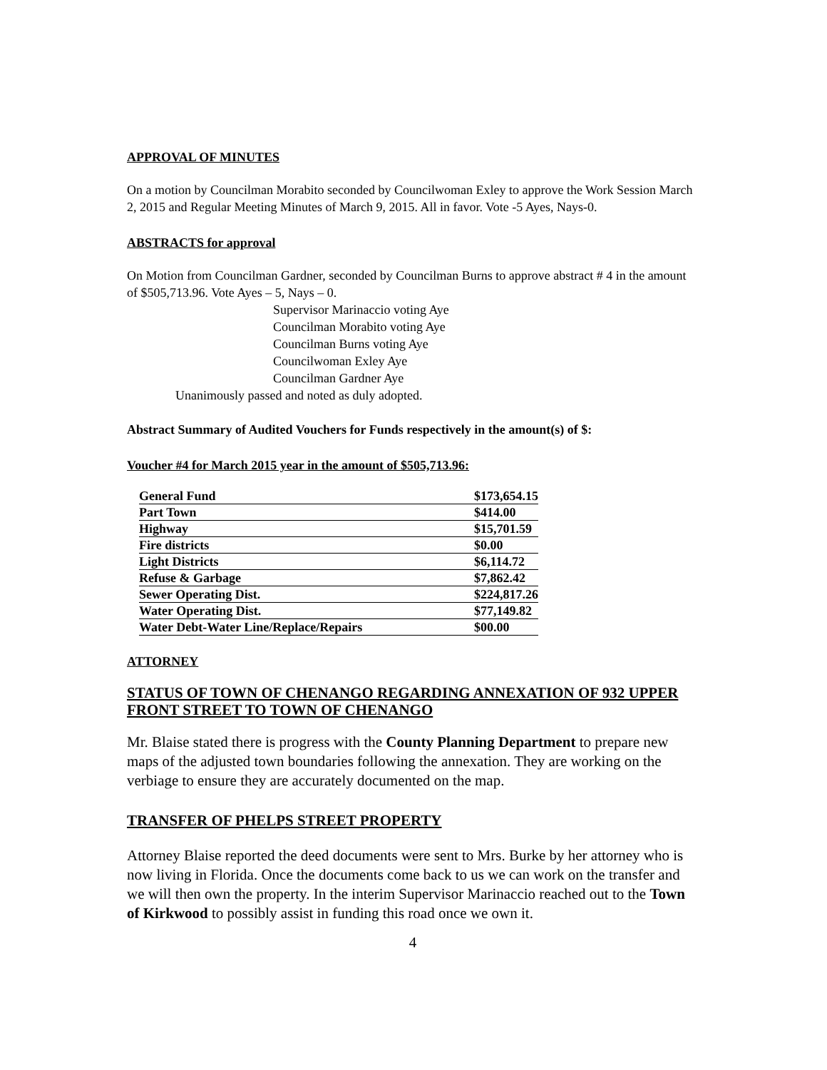APPROVAL OF MINUTES
On a motion by Councilman Morabito seconded by Councilwoman Exley to approve the Work Session March 2, 2015 and Regular Meeting Minutes of March 9, 2015. All in favor. Vote -5 Ayes, Nays-0.
ABSTRACTS for approval
On Motion from Councilman Gardner, seconded by Councilman Burns to approve abstract # 4 in the amount of $505,713.96. Vote Ayes – 5, Nays – 0.
Supervisor Marinaccio voting Aye
Councilman Morabito voting Aye
Councilman Burns voting Aye
Councilwoman Exley Aye
Councilman Gardner Aye
Unanimously passed and noted as duly adopted.
Abstract Summary of Audited Vouchers for Funds respectively in the amount(s) of $:
Voucher #4 for March 2015 year in the amount of $505,713.96:
| General Fund | $173,654.15 |
| Part Town | $414.00 |
| Highway | $15,701.59 |
| Fire districts | $0.00 |
| Light Districts | $6,114.72 |
| Refuse & Garbage | $7,862.42 |
| Sewer Operating Dist. | $224,817.26 |
| Water Operating Dist. | $77,149.82 |
| Water Debt-Water Line/Replace/Repairs | $00.00 |
ATTORNEY
STATUS OF TOWN OF CHENANGO REGARDING ANNEXATION OF 932 UPPER FRONT STREET TO TOWN OF CHENANGO
Mr. Blaise stated there is progress with the County Planning Department to prepare new maps of the adjusted town boundaries following the annexation. They are working on the verbiage to ensure they are accurately documented on the map.
TRANSFER OF PHELPS STREET PROPERTY
Attorney Blaise reported the deed documents were sent to Mrs. Burke by her attorney who is now living in Florida. Once the documents come back to us we can work on the transfer and we will then own the property. In the interim Supervisor Marinaccio reached out to the Town of Kirkwood to possibly assist in funding this road once we own it.
4